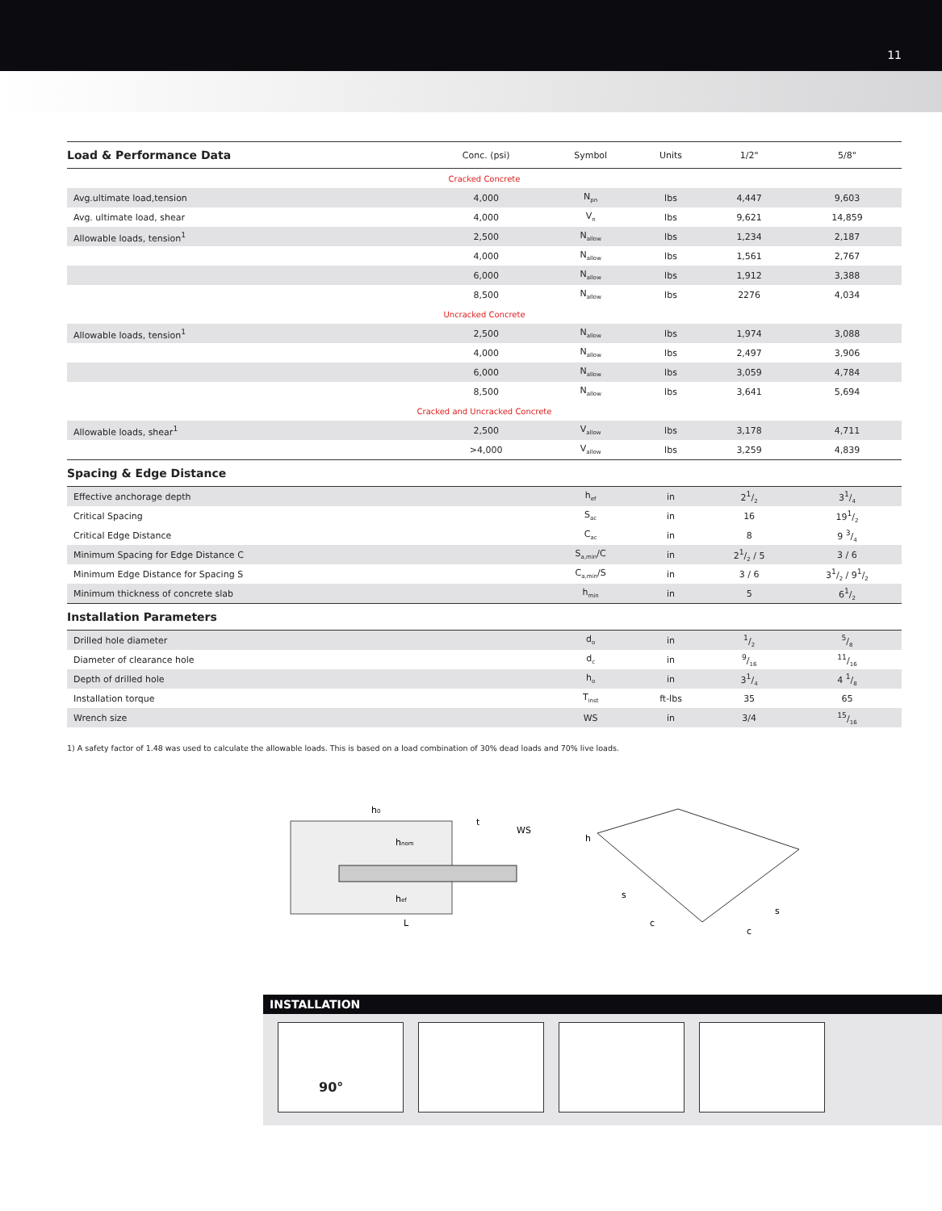11
| Load & Performance Data | Conc. (psi) | Symbol | Units | 1/2" | 5/8" |
| --- | --- | --- | --- | --- | --- |
| Cracked Concrete | | | | | |
| Avg.ultimate load,tension | 4,000 | N<sub>pn</sub> | lbs | 4,447 | 9,603 |
| Avg. ultimate load, shear | 4,000 | V<sub>n</sub> | lbs | 9,621 | 14,859 |
| Allowable loads, tension<sup>1</sup> | 2,500 | N<sub>allow</sub> | lbs | 1,234 | 2,187 |
| | 4,000 | N<sub>allow</sub> | lbs | 1,561 | 2,767 |
| | 6,000 | N<sub>allow</sub> | lbs | 1,912 | 3,388 |
| | 8,500 | N<sub>allow</sub> | lbs | 2276 | 4,034 |
| Uncracked Concrete | | | | | |
| Allowable loads, tension<sup>1</sup> | 2,500 | N<sub>allow</sub> | lbs | 1,974 | 3,088 |
| | 4,000 | N<sub>allow</sub> | lbs | 2,497 | 3,906 |
| | 6,000 | N<sub>allow</sub> | lbs | 3,059 | 4,784 |
| | 8,500 | N<sub>allow</sub> | lbs | 3,641 | 5,694 |
| Cracked and Uncracked Concrete | | | | | |
| Allowable loads, shear<sup>1</sup> | 2,500 | V<sub>allow</sub> | lbs | 3,178 | 4,711 |
| | >4,000 | V<sub>allow</sub> | lbs | 3,259 | 4,839 |
| Spacing & Edge Distance | | | | | |
| Effective anchorage depth | | h<sub>ef</sub> | in | 21/2 | 31/4 |
| Critical Spacing | | S<sub>ac</sub> | in | 16 | 191/2 |
| Critical Edge Distance | | C<sub>ac</sub> | in | 8 | 9 3/4 |
| Minimum Spacing for Edge Distance C | | S<sub>a,min</sub>/C | in | 21/2 / 5 | 3 / 6 |
| Minimum Edge Distance for Spacing S | | C<sub>a,min</sub>/S | in | 3 / 6 | 31/2 / 91/2 |
| Minimum thickness of concrete slab | | h<sub>min</sub> | in | 5 | 61/2 |
| Installation Parameters | | | | | |
| Drilled hole diameter | | d<sub>o</sub> | in | 1/2 | 5/8 |
| Diameter of clearance hole | | d<sub>c</sub> | in | 9/16 | 11/16 |
| Depth of drilled hole | | h<sub>o</sub> | in | 31/4 | 4 1/8 |
| Installation torque | | T<sub>inst</sub> | ft-lbs | 35 | 65 |
| Wrench size | | WS | in | 3/4 | 15/16 |
1) A safety factor of 1.48 was used to calculate the allowable loads. This is based on a load combination of 30% dead loads and 70% live loads.
h0
t
WS
hnom
hef
L
h
s
c
s
c
INSTALLATION
90°